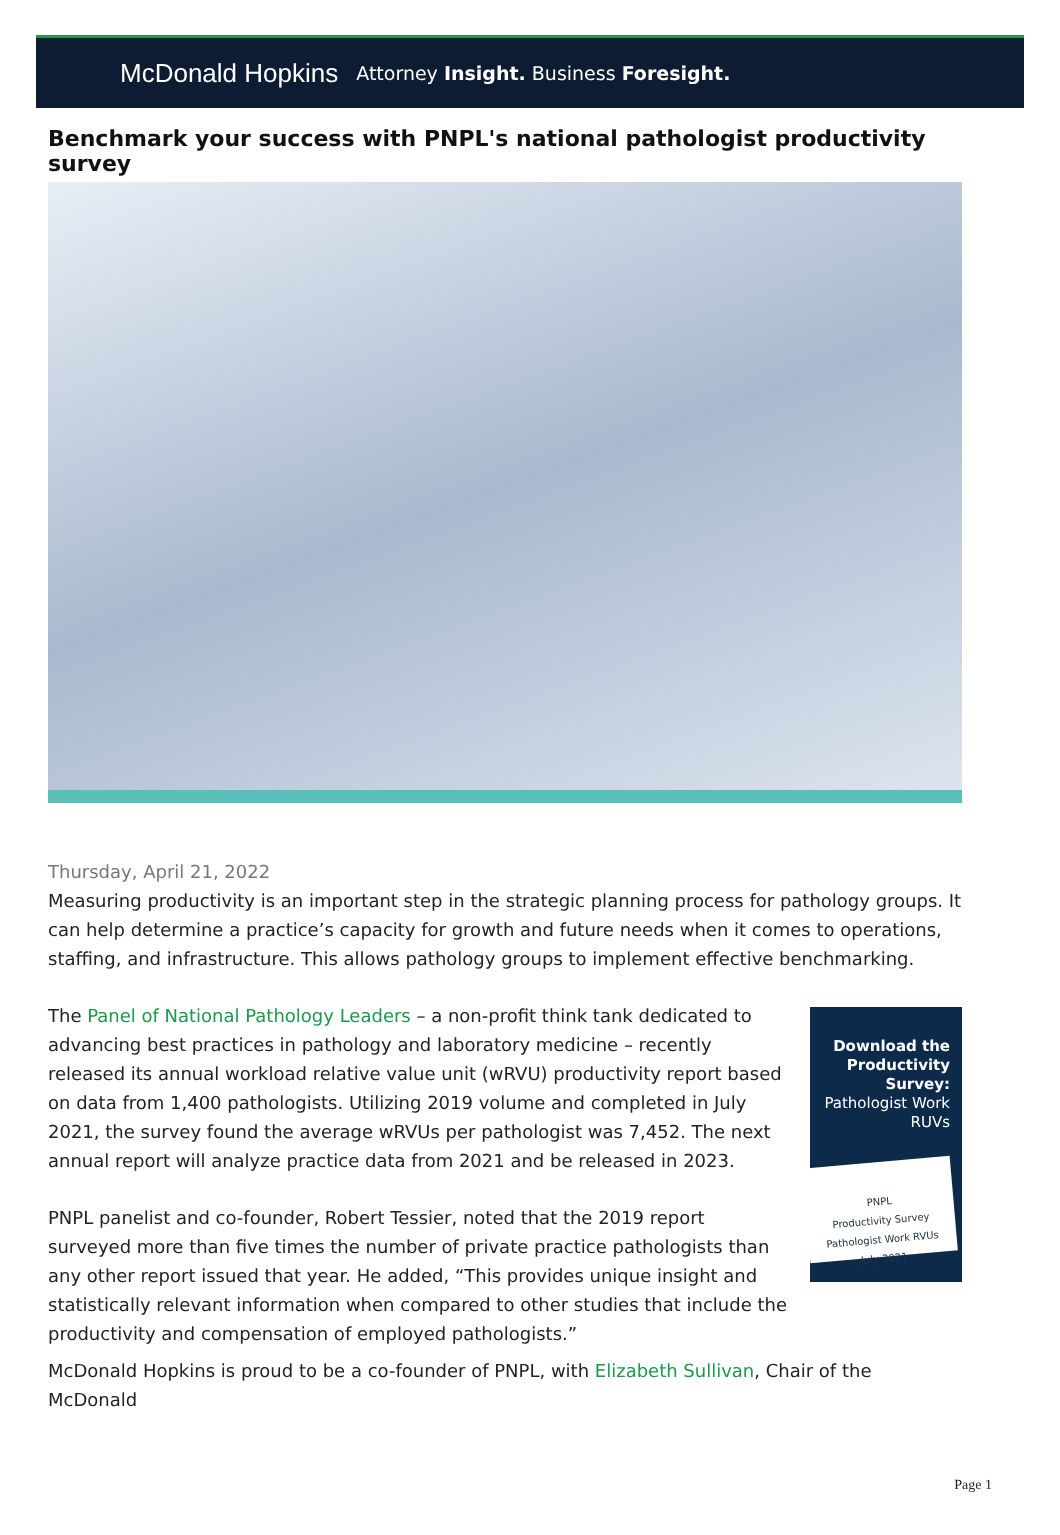McDonald Hopkins Attorney Insight. Business Foresight.
Benchmark your success with PNPL's national pathologist productivity survey
Thursday, April 21, 2022
Measuring productivity is an important step in the strategic planning process for pathology groups. It can help determine a practice’s capacity for growth and future needs when it comes to operations, staffing, and infrastructure. This allows pathology groups to implement effective benchmarking.
Download the Productivity Survey:
Pathologist Work RUVs
PNPL
Productivity Survey Pathologist Work RVUs
July 2021
The Panel of National Pathology Leaders – a non-profit think tank dedicated to advancing best practices in pathology and laboratory medicine – recently released its annual workload relative value unit (wRVU) productivity report based on data from 1,400 pathologists. Utilizing 2019 volume and completed in July 2021, the survey found the average wRVUs per pathologist was 7,452. The next annual report will analyze practice data from 2021 and be released in 2023.
PNPL panelist and co-founder, Robert Tessier, noted that the 2019 report surveyed more than five times the number of private practice pathologists than any other report issued that year. He added, “This provides unique insight and statistically relevant information when compared to other studies that include the productivity and compensation of employed pathologists.”
McDonald Hopkins is proud to be a co-founder of PNPL, with Elizabeth Sullivan, Chair of the McDonald
Page 1